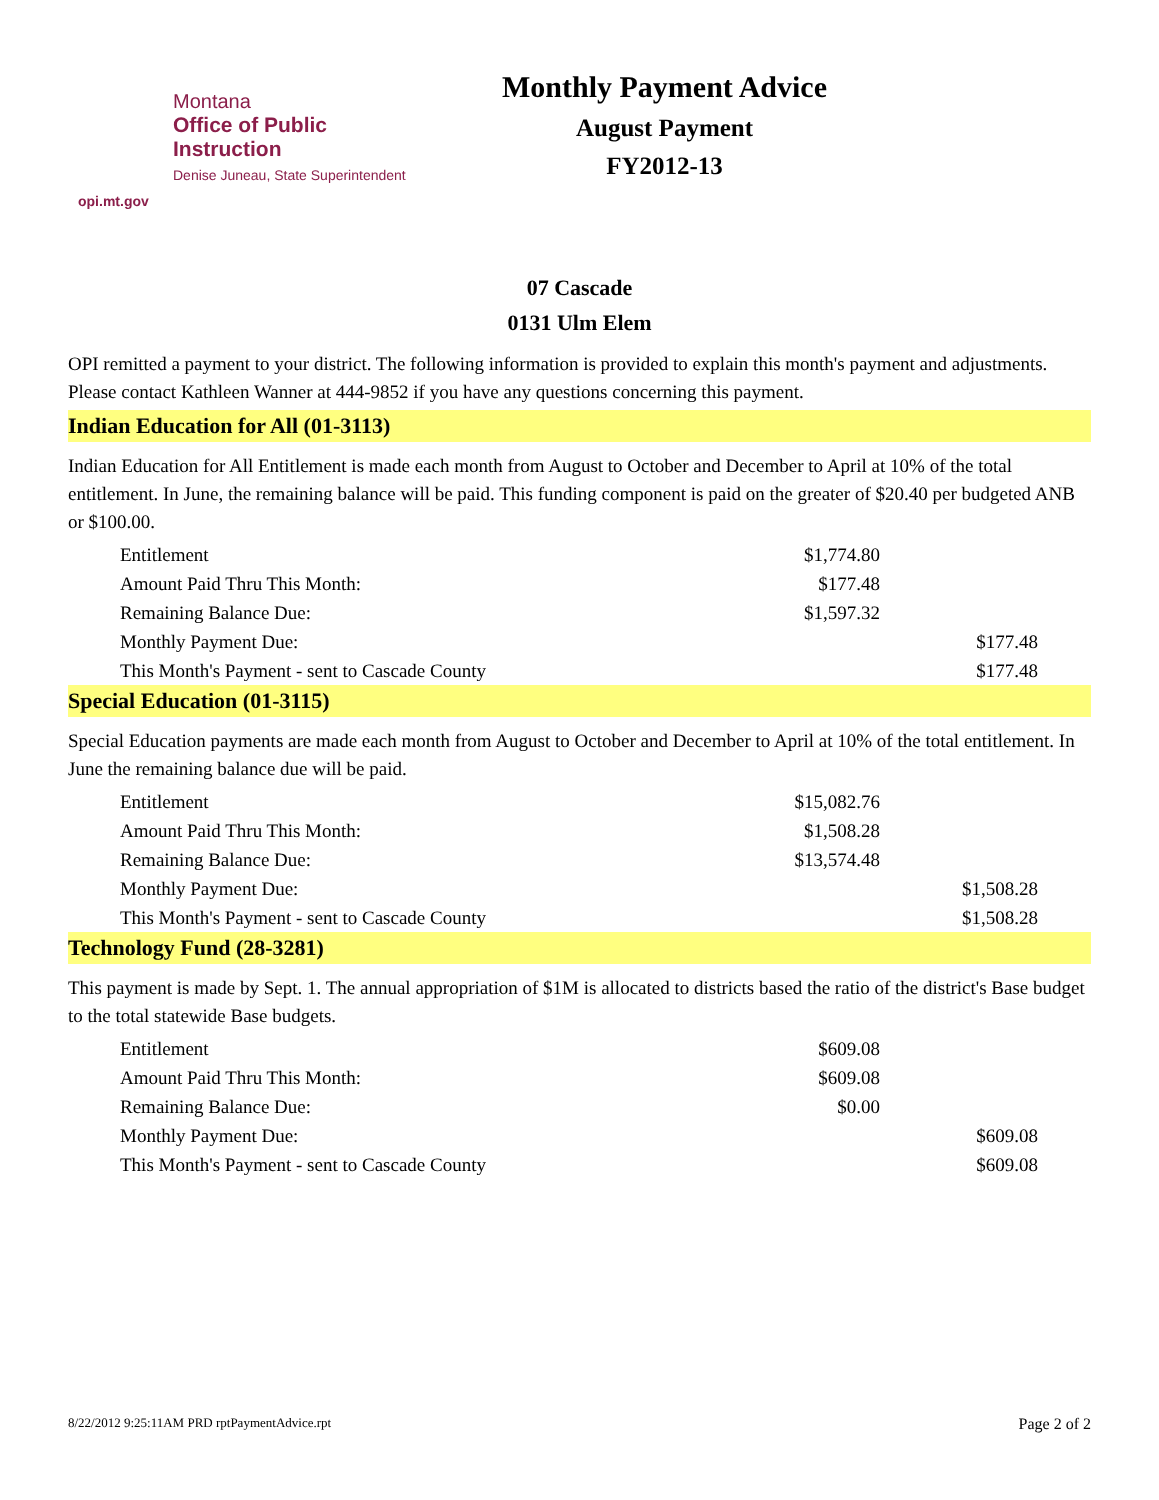Montana
Office of Public Instruction
Denise Juneau, State Superintendent
opi.mt.gov
Monthly Payment Advice
August Payment
FY2012-13
07 Cascade
0131 Ulm Elem
OPI remitted a payment to your district. The following information is provided to explain this month's payment and adjustments. Please contact Kathleen Wanner at 444-9852 if you have any questions concerning this payment.
Indian Education for All (01-3113)
Indian Education for All Entitlement is made each month from August to October and December to April at 10% of the total entitlement. In June, the remaining balance will be paid. This funding component is paid on the greater of $20.40 per budgeted ANB or $100.00.
| Entitlement | $1,774.80 | |
| Amount Paid Thru This Month: | $177.48 | |
| Remaining Balance Due: | $1,597.32 | |
| Monthly Payment Due: | | $177.48 |
| This Month's Payment - sent to Cascade County | | $177.48 |
Special Education (01-3115)
Special Education payments are made each month from August to October and December to April at 10% of the total entitlement. In June the remaining balance due will be paid.
| Entitlement | $15,082.76 | |
| Amount Paid Thru This Month: | $1,508.28 | |
| Remaining Balance Due: | $13,574.48 | |
| Monthly Payment Due: | | $1,508.28 |
| This Month's Payment - sent to Cascade County | | $1,508.28 |
Technology Fund (28-3281)
This payment is made by Sept. 1. The annual appropriation of $1M is allocated to districts based the ratio of the district's Base budget to the total statewide Base budgets.
| Entitlement | $609.08 | |
| Amount Paid Thru This Month: | $609.08 | |
| Remaining Balance Due: | $0.00 | |
| Monthly Payment Due: | | $609.08 |
| This Month's Payment - sent to Cascade County | | $609.08 |
8/22/2012 9:25:11AM PRD rptPaymentAdvice.rpt Page 2 of 2